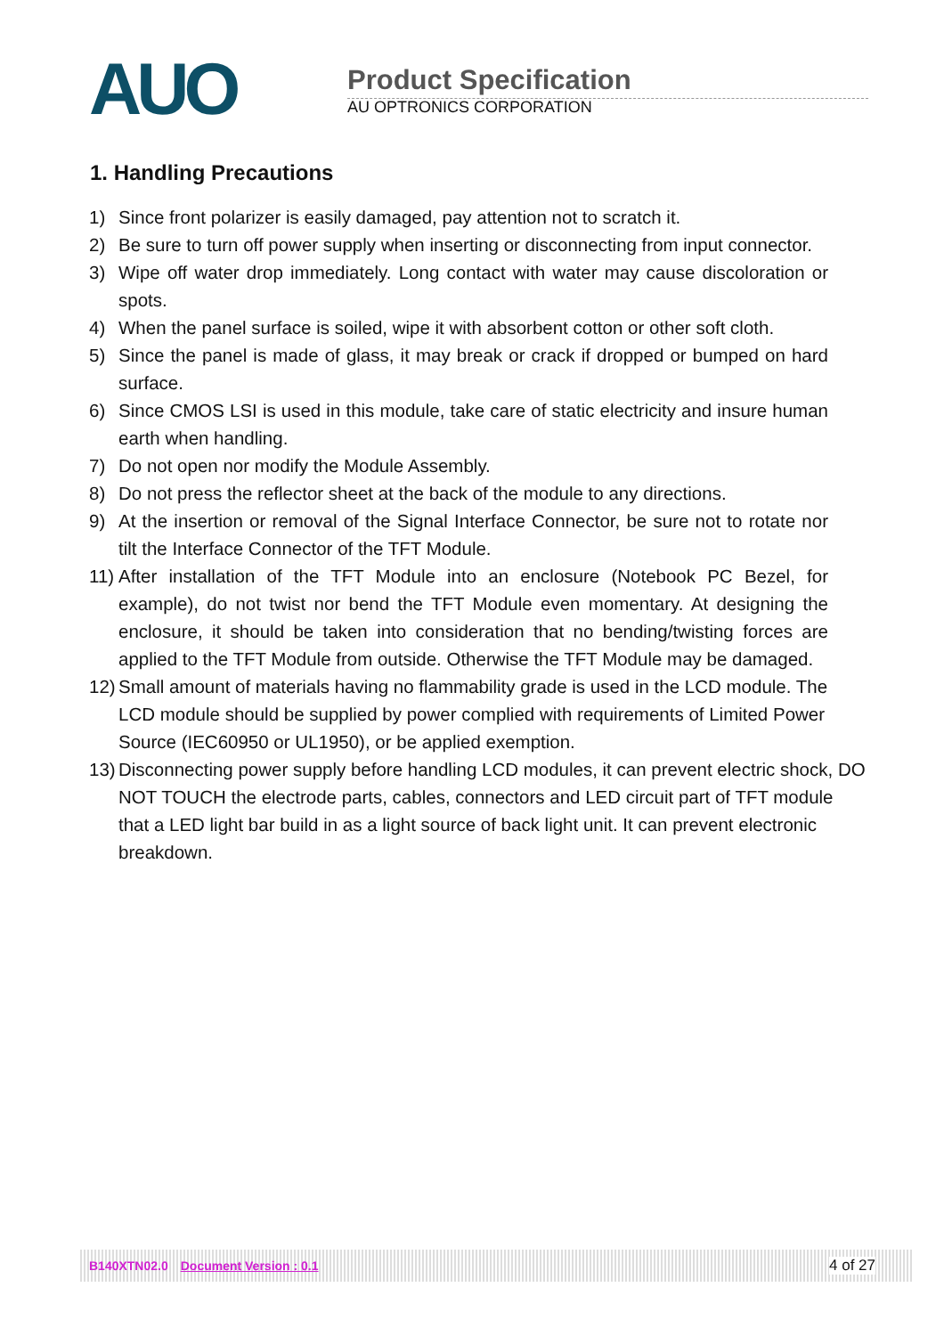AUO
Product Specification
AU OPTRONICS CORPORATION
1. Handling Precautions
1) Since front polarizer is easily damaged, pay attention not to scratch it.
2) Be sure to turn off power supply when inserting or disconnecting from input connector.
3) Wipe off water drop immediately. Long contact with water may cause discoloration or spots.
4) When the panel surface is soiled, wipe it with absorbent cotton or other soft cloth.
5) Since the panel is made of glass, it may break or crack if dropped or bumped on hard surface.
6) Since CMOS LSI is used in this module, take care of static electricity and insure human earth when handling.
7) Do not open nor modify the Module Assembly.
8) Do not press the reflector sheet at the back of the module to any directions.
9) At the insertion or removal of the Signal Interface Connector, be sure not to rotate nor tilt the Interface Connector of the TFT Module.
11) After installation of the TFT Module into an enclosure (Notebook PC Bezel, for example), do not twist nor bend the TFT Module even momentary. At designing the enclosure, it should be taken into consideration that no bending/twisting forces are applied to the TFT Module from outside. Otherwise the TFT Module may be damaged.
12) Small amount of materials having no flammability grade is used in the LCD module. The LCD module should be supplied by power complied with requirements of Limited Power Source (IEC60950 or UL1950), or be applied exemption.
13) Disconnecting power supply before handling LCD modules, it can prevent electric shock, DO NOT TOUCH the electrode parts, cables, connectors and LED circuit part of TFT module that a LED light bar build in as a light source of back light unit. It can prevent electronic breakdown.
B140XTN02.0 Document Version : 0.1 4 of 27